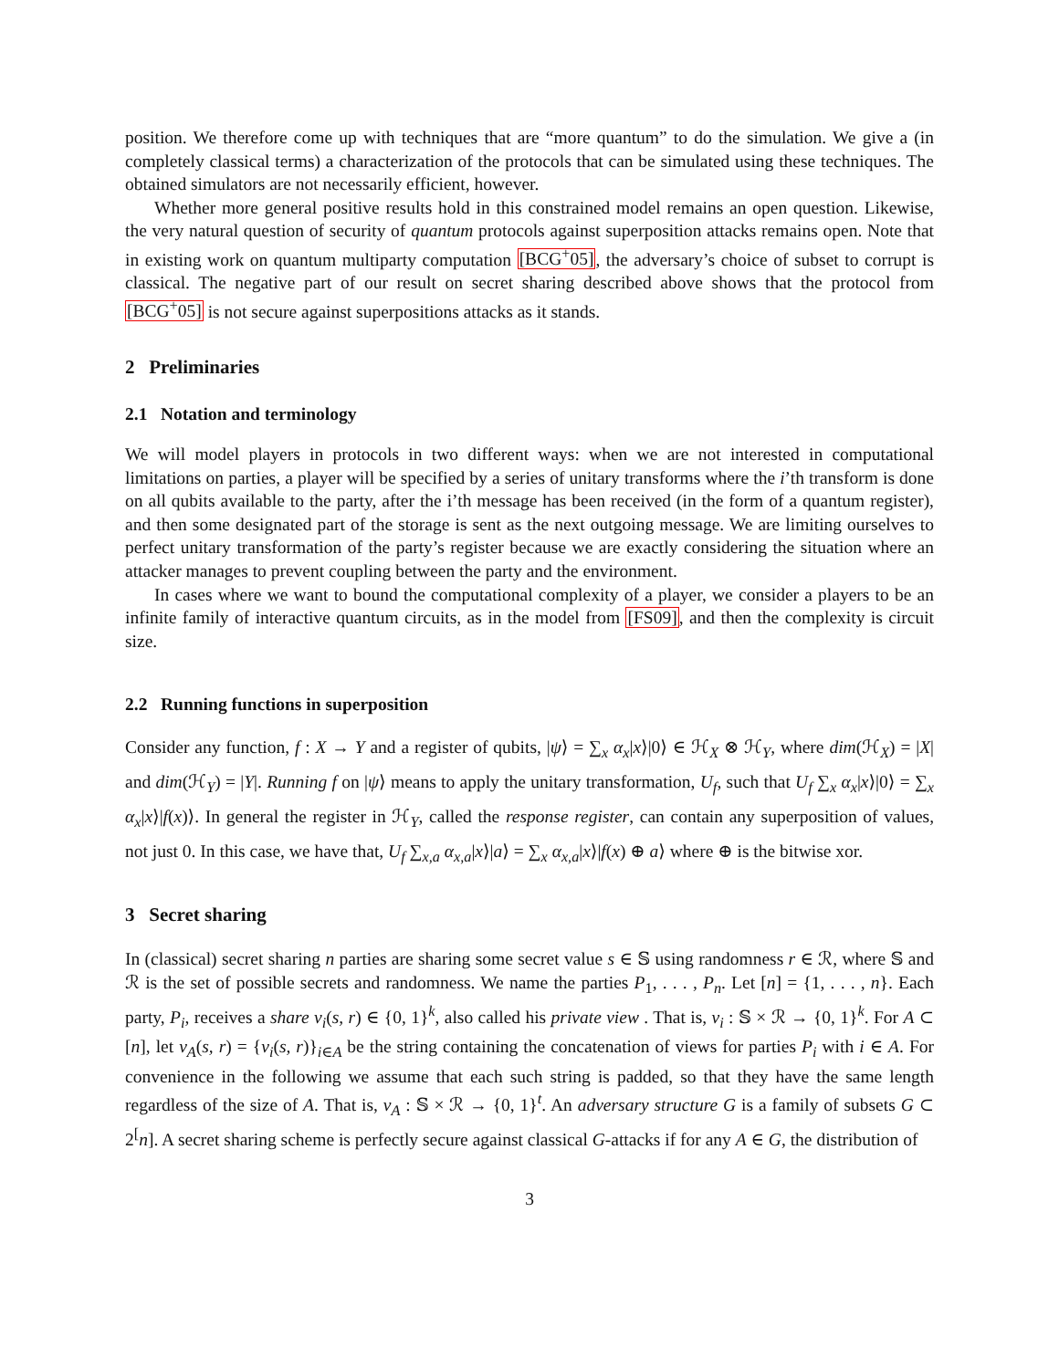position. We therefore come up with techniques that are “more quantum” to do the simulation. We give a (in completely classical terms) a characterization of the protocols that can be simulated using these techniques. The obtained simulators are not necessarily efficient, however.
Whether more general positive results hold in this constrained model remains an open question. Likewise, the very natural question of security of quantum protocols against superposition attacks remains open. Note that in existing work on quantum multiparty computation [BCG<sup>+</sup>05], the adversary’s choice of subset to corrupt is classical. The negative part of our result on secret sharing described above shows that the protocol from [BCG<sup>+</sup>05] is not secure against superpositions attacks as it stands.
2 Preliminaries
2.1 Notation and terminology
We will model players in protocols in two different ways: when we are not interested in computational limitations on parties, a player will be specified by a series of unitary transforms where the i’th transform is done on all qubits available to the party, after the i’th message has been received (in the form of a quantum register), and then some designated part of the storage is sent as the next outgoing message. We are limiting ourselves to perfect unitary transformation of the party’s register because we are exactly considering the situation where an attacker manages to prevent coupling between the party and the environment.
In cases where we want to bound the computational complexity of a player, we consider a players to be an infinite family of interactive quantum circuits, as in the model from [FS09], and then the complexity is circuit size.
2.2 Running functions in superposition
Consider any function, f : X → Y and a register of qubits, |ψ⟩ = ∑<sub>x</sub> α<sub>x</sub>|x⟩|0⟩ ∈ ℋ<sub>X</sub> ⊗ ℋ<sub>Y</sub>, where dim(ℋ<sub>X</sub>) = |X| and dim(ℋ<sub>Y</sub>) = |Y|. Running f on |ψ⟩ means to apply the unitary transformation, U<sub>f</sub>, such that U<sub>f</sub> ∑<sub>x</sub> α<sub>x</sub>|x⟩|0⟩ = ∑<sub>x</sub> α<sub>x</sub>|x⟩|f(x)⟩. In general the register in ℋ<sub>Y</sub>, called the response register, can contain any superposition of values, not just 0. In this case, we have that, U<sub>f</sub> ∑<sub>x,a</sub> α<sub>x,a</sub>|x⟩|a⟩ = ∑<sub>x</sub> α<sub>x,a</sub>|x⟩|f(x) ⊕ a⟩ where ⊕ is the bitwise xor.
3 Secret sharing
In (classical) secret sharing n parties are sharing some secret value s ∈ 𝕊 using randomness r ∈ ℛ, where 𝕊 and ℛ is the set of possible secrets and randomness. We name the parties P<sub>1</sub>, . . . , P<sub>n</sub>. Let [n] = {1, . . . , n}. Each party, P<sub>i</sub>, receives a share v<sub>i</sub>(s, r) ∈ {0, 1}<sup>k</sup>, also called his private view . That is, v<sub>i</sub> : 𝕊 × ℛ → {0, 1}<sup>k</sup>. For A ⊂ [n], let v<sub>A</sub>(s, r) = {v<sub>i</sub>(s, r)}<sub>i∈A</sub> be the string containing the concatenation of views for parties P<sub>i</sub> with i ∈ A. For convenience in the following we assume that each such string is padded, so that they have the same length regardless of the size of A. That is, v<sub>A</sub> : 𝕊 × ℛ → {0, 1}<sup>t</sup>. An adversary structure G is a family of subsets G ⊂ 2<sup>[</sup>n]. A secret sharing scheme is perfectly secure against classical G-attacks if for any A ∈ G, the distribution of
3